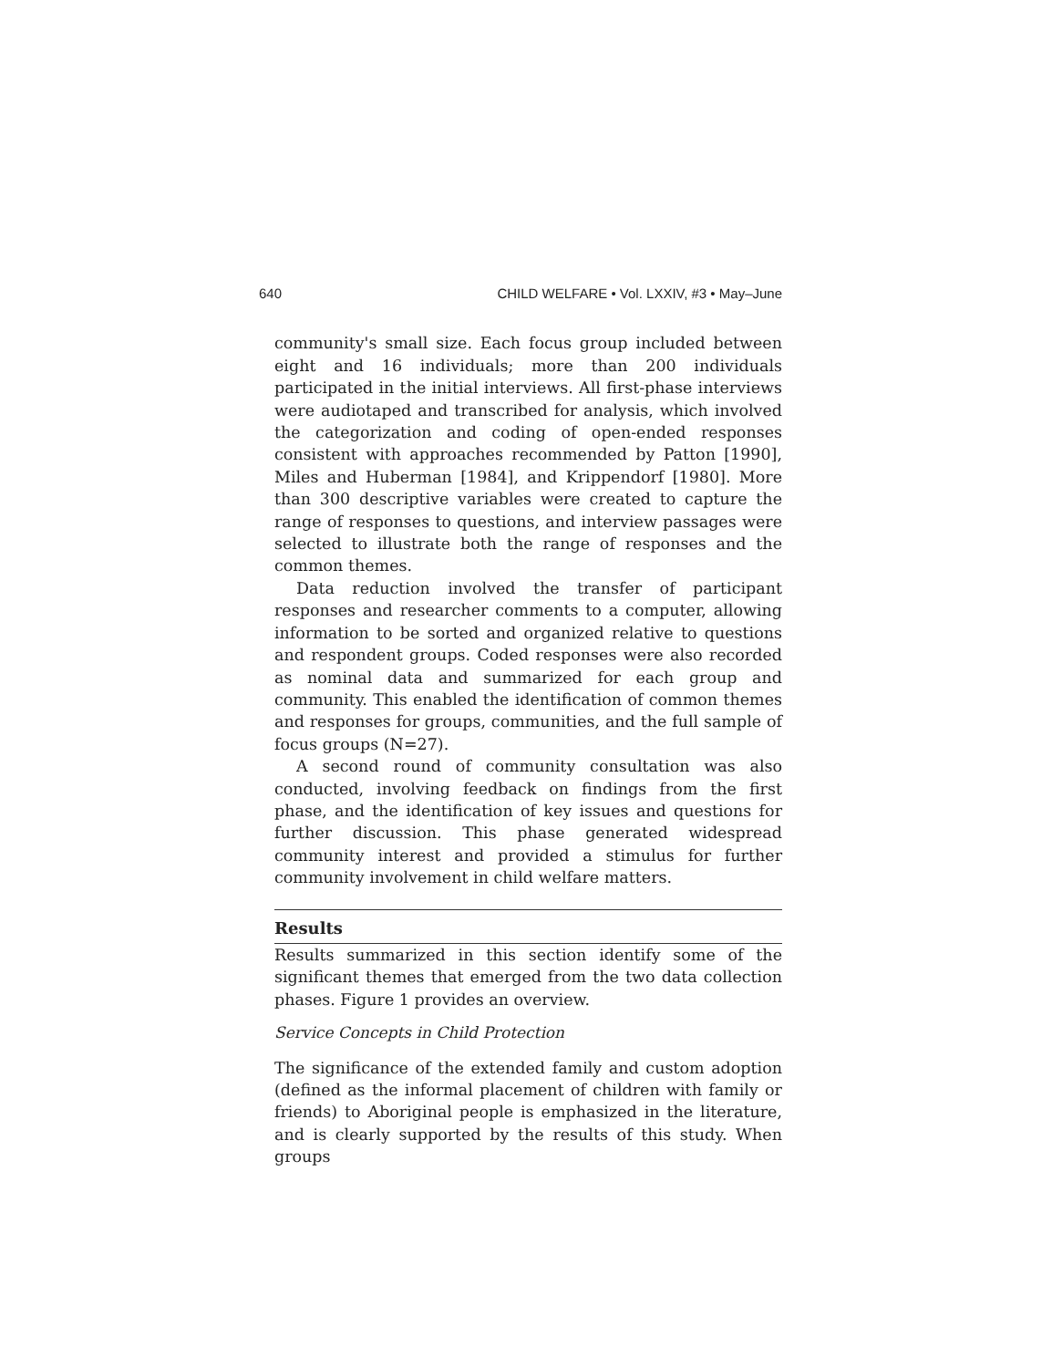640 CHILD WELFARE • Vol. LXXIV, #3 • May–June
community's small size. Each focus group included between eight and 16 individuals; more than 200 individuals participated in the initial interviews. All first-phase interviews were audiotaped and transcribed for analysis, which involved the categorization and coding of open-ended responses consistent with approaches recommended by Patton [1990], Miles and Huberman [1984], and Krippendorf [1980]. More than 300 descriptive variables were created to capture the range of responses to questions, and interview passages were selected to illustrate both the range of responses and the common themes.
Data reduction involved the transfer of participant responses and researcher comments to a computer, allowing information to be sorted and organized relative to questions and respondent groups. Coded responses were also recorded as nominal data and summarized for each group and community. This enabled the identification of common themes and responses for groups, communities, and the full sample of focus groups (N=27).
A second round of community consultation was also conducted, involving feedback on findings from the first phase, and the identification of key issues and questions for further discussion. This phase generated widespread community interest and provided a stimulus for further community involvement in child welfare matters.
Results
Results summarized in this section identify some of the significant themes that emerged from the two data collection phases. Figure 1 provides an overview.
Service Concepts in Child Protection
The significance of the extended family and custom adoption (defined as the informal placement of children with family or friends) to Aboriginal people is emphasized in the literature, and is clearly supported by the results of this study. When groups